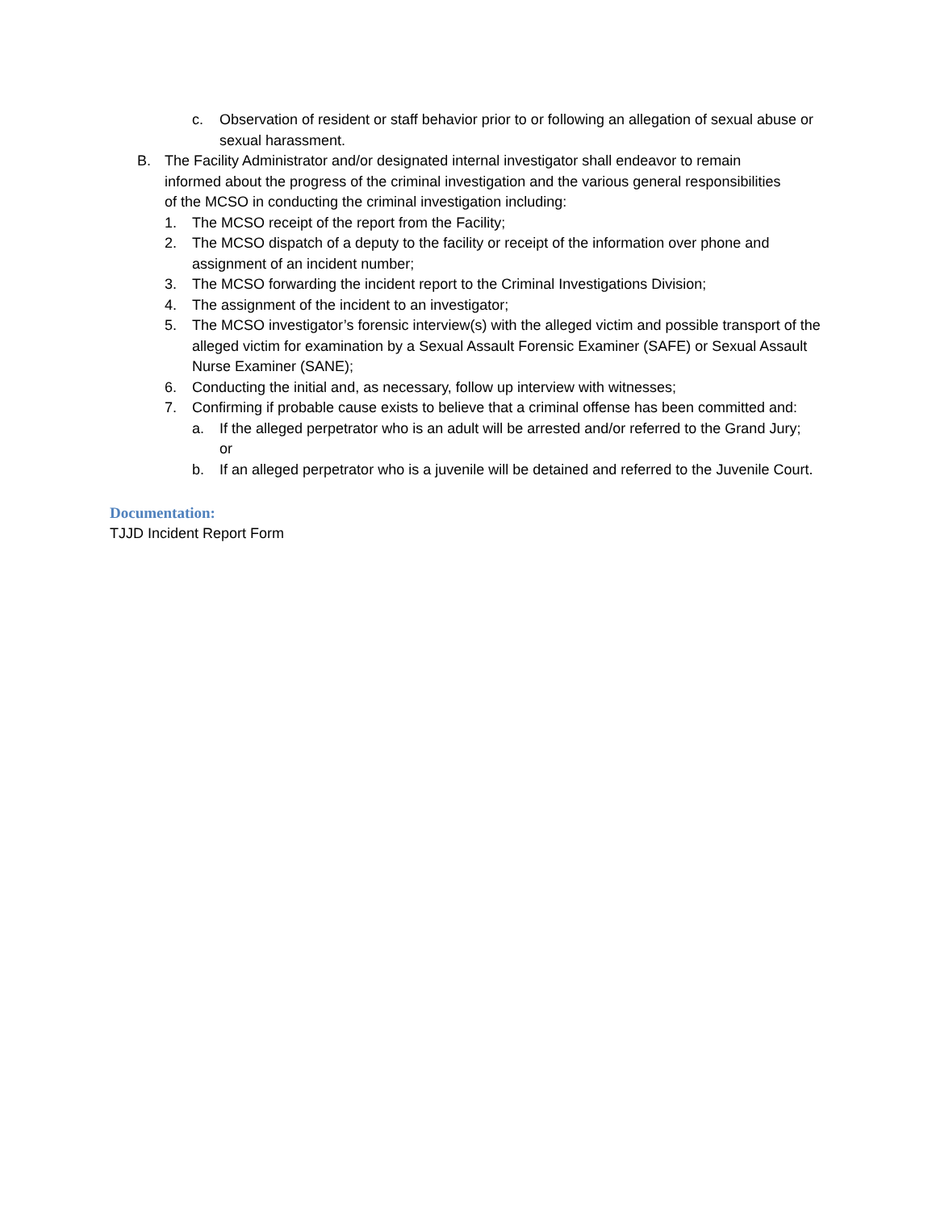c. Observation of resident or staff behavior prior to or following an allegation of sexual abuse or sexual harassment.
B. The Facility Administrator and/or designated internal investigator shall endeavor to remain informed about the progress of the criminal investigation and the various general responsibilities of the MCSO in conducting the criminal investigation including:
1. The MCSO receipt of the report from the Facility;
2. The MCSO dispatch of a deputy to the facility or receipt of the information over phone and assignment of an incident number;
3. The MCSO forwarding the incident report to the Criminal Investigations Division;
4. The assignment of the incident to an investigator;
5. The MCSO investigator’s forensic interview(s) with the alleged victim and possible transport of the alleged victim for examination by a Sexual Assault Forensic Examiner (SAFE) or Sexual Assault Nurse Examiner (SANE);
6. Conducting the initial and, as necessary, follow up interview with witnesses;
7. Confirming if probable cause exists to believe that a criminal offense has been committed and:
a. If the alleged perpetrator who is an adult will be arrested and/or referred to the Grand Jury; or
b. If an alleged perpetrator who is a juvenile will be detained and referred to the Juvenile Court.
Documentation:
TJJD Incident Report Form